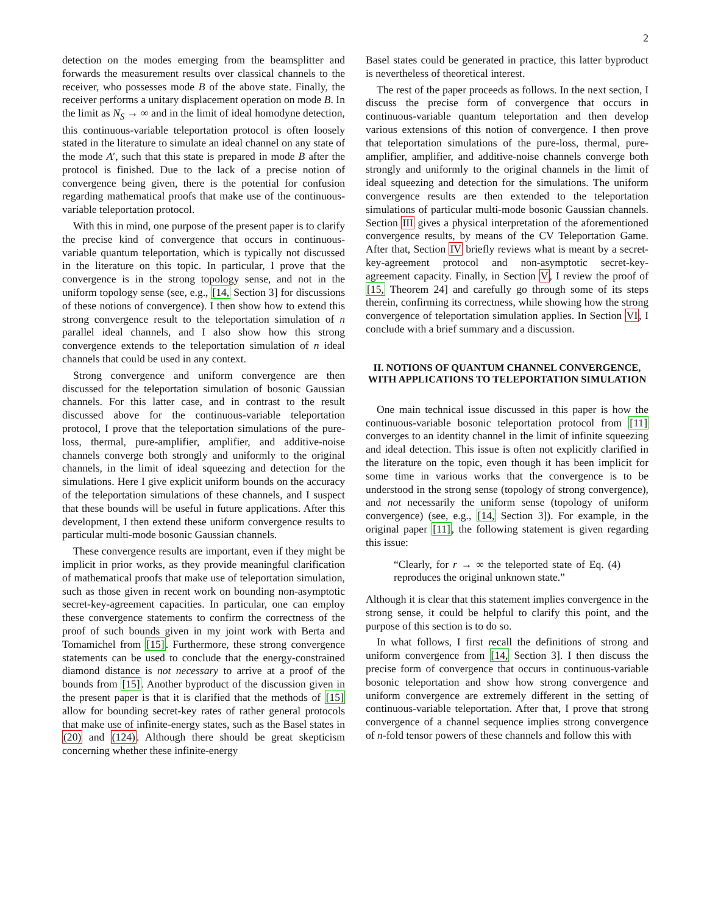2
detection on the modes emerging from the beamsplitter and forwards the measurement results over classical channels to the receiver, who possesses mode B of the above state. Finally, the receiver performs a unitary displacement operation on mode B. In the limit as N<sub>S</sub> → ∞ and in the limit of ideal homodyne detection, this continuous-variable teleportation protocol is often loosely stated in the literature to simulate an ideal channel on any state of the mode A′, such that this state is prepared in mode B after the protocol is finished. Due to the lack of a precise notion of convergence being given, there is the potential for confusion regarding mathematical proofs that make use of the continuous-variable teleportation protocol.
With this in mind, one purpose of the present paper is to clarify the precise kind of convergence that occurs in continuous-variable quantum teleportation, which is typically not discussed in the literature on this topic. In particular, I prove that the convergence is in the strong topology sense, and not in the uniform topology sense (see, e.g., [14, Section 3] for discussions of these notions of convergence). I then show how to extend this strong convergence result to the teleportation simulation of n parallel ideal channels, and I also show how this strong convergence extends to the teleportation simulation of n ideal channels that could be used in any context.
Strong convergence and uniform convergence are then discussed for the teleportation simulation of bosonic Gaussian channels. For this latter case, and in contrast to the result discussed above for the continuous-variable teleportation protocol, I prove that the teleportation simulations of the pure-loss, thermal, pure-amplifier, amplifier, and additive-noise channels converge both strongly and uniformly to the original channels, in the limit of ideal squeezing and detection for the simulations. Here I give explicit uniform bounds on the accuracy of the teleportation simulations of these channels, and I suspect that these bounds will be useful in future applications. After this development, I then extend these uniform convergence results to particular multi-mode bosonic Gaussian channels.
These convergence results are important, even if they might be implicit in prior works, as they provide meaningful clarification of mathematical proofs that make use of teleportation simulation, such as those given in recent work on bounding non-asymptotic secret-key-agreement capacities. In particular, one can employ these convergence statements to confirm the correctness of the proof of such bounds given in my joint work with Berta and Tomamichel from [15]. Furthermore, these strong convergence statements can be used to conclude that the energy-constrained diamond distance is not necessary to arrive at a proof of the bounds from [15]. Another byproduct of the discussion given in the present paper is that it is clarified that the methods of [15] allow for bounding secret-key rates of rather general protocols that make use of infinite-energy states, such as the Basel states in (20) and (124). Although there should be great skepticism concerning whether these infinite-energy
Basel states could be generated in practice, this latter byproduct is nevertheless of theoretical interest.
The rest of the paper proceeds as follows. In the next section, I discuss the precise form of convergence that occurs in continuous-variable quantum teleportation and then develop various extensions of this notion of convergence. I then prove that teleportation simulations of the pure-loss, thermal, pure-amplifier, amplifier, and additive-noise channels converge both strongly and uniformly to the original channels in the limit of ideal squeezing and detection for the simulations. The uniform convergence results are then extended to the teleportation simulations of particular multi-mode bosonic Gaussian channels. Section III gives a physical interpretation of the aforementioned convergence results, by means of the CV Teleportation Game. After that, Section IV briefly reviews what is meant by a secret-key-agreement protocol and non-asymptotic secret-key-agreement capacity. Finally, in Section V, I review the proof of [15, Theorem 24] and carefully go through some of its steps therein, confirming its correctness, while showing how the strong convergence of teleportation simulation applies. In Section VI, I conclude with a brief summary and a discussion.
II. NOTIONS OF QUANTUM CHANNEL CONVERGENCE, WITH APPLICATIONS TO TELEPORTATION SIMULATION
One main technical issue discussed in this paper is how the continuous-variable bosonic teleportation protocol from [11] converges to an identity channel in the limit of infinite squeezing and ideal detection. This issue is often not explicitly clarified in the literature on the topic, even though it has been implicit for some time in various works that the convergence is to be understood in the strong sense (topology of strong convergence), and not necessarily the uniform sense (topology of uniform convergence) (see, e.g., [14, Section 3]). For example, in the original paper [11], the following statement is given regarding this issue:
“Clearly, for r → ∞ the teleported state of Eq. (4) reproduces the original unknown state.”
Although it is clear that this statement implies convergence in the strong sense, it could be helpful to clarify this point, and the purpose of this section is to do so.
In what follows, I first recall the definitions of strong and uniform convergence from [14, Section 3]. I then discuss the precise form of convergence that occurs in continuous-variable bosonic teleportation and show how strong convergence and uniform convergence are extremely different in the setting of continuous-variable teleportation. After that, I prove that strong convergence of a channel sequence implies strong convergence of n-fold tensor powers of these channels and follow this with